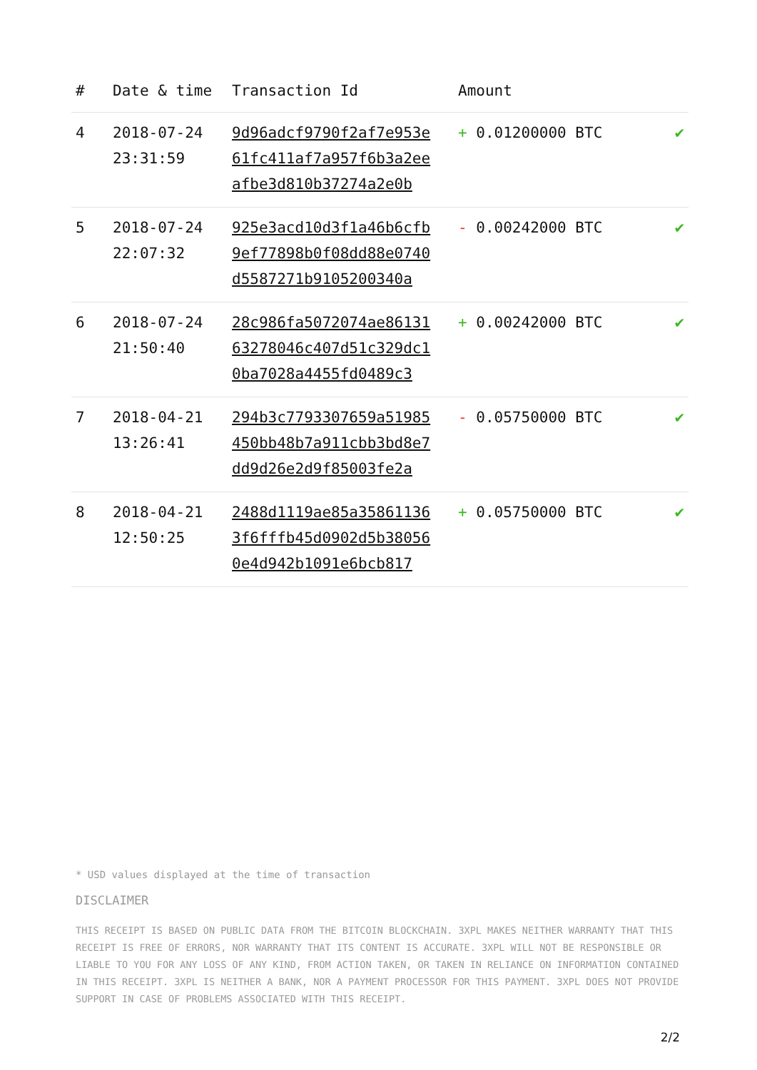| # | Date & time | Transaction Id | Amount | |
| --- | --- | --- | --- | --- |
| 4 | 2018-07-24 23:31:59 | 9d96adcf9790f2af7e953e 61fc411af7a957f6b3a2ee afbe3d810b37274a2e0b | + 0.01200000 BTC | ✔ |
| 5 | 2018-07-24 22:07:32 | 925e3acd10d3f1a46b6cfb 9ef77898b0f08dd88e0740 d5587271b9105200340a | - 0.00242000 BTC | ✔ |
| 6 | 2018-07-24 21:50:40 | 28c986fa5072074ae86131 63278046c407d51c329dc1 0ba7028a4455fd0489c3 | + 0.00242000 BTC | ✔ |
| 7 | 2018-04-21 13:26:41 | 294b3c7793307659a51985 450bb48b7a911cbb3bd8e7 dd9d26e2d9f85003fe2a | - 0.05750000 BTC | ✔ |
| 8 | 2018-04-21 12:50:25 | 2488d1119ae85a35861136 3f6fffb45d0902d5b38056 0e4d942b1091e6bcb817 | + 0.05750000 BTC | ✔ |
* USD values displayed at the time of transaction
DISCLAIMER
THIS RECEIPT IS BASED ON PUBLIC DATA FROM THE BITCOIN BLOCKCHAIN. 3XPL MAKES NEITHER WARRANTY THAT THIS RECEIPT IS FREE OF ERRORS, NOR WARRANTY THAT ITS CONTENT IS ACCURATE. 3XPL WILL NOT BE RESPONSIBLE OR LIABLE TO YOU FOR ANY LOSS OF ANY KIND, FROM ACTION TAKEN, OR TAKEN IN RELIANCE ON INFORMATION CONTAINED IN THIS RECEIPT. 3XPL IS NEITHER A BANK, NOR A PAYMENT PROCESSOR FOR THIS PAYMENT. 3XPL DOES NOT PROVIDE SUPPORT IN CASE OF PROBLEMS ASSOCIATED WITH THIS RECEIPT.
2/2